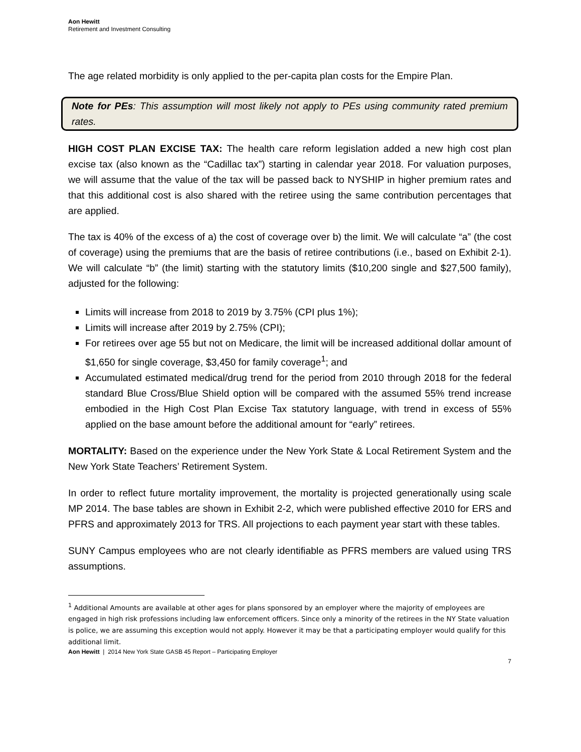Aon Hewitt
Retirement and Investment Consulting
The age related morbidity is only applied to the per-capita plan costs for the Empire Plan.
Note for PEs: This assumption will most likely not apply to PEs using community rated premium rates.
HIGH COST PLAN EXCISE TAX: The health care reform legislation added a new high cost plan excise tax (also known as the “Cadillac tax”) starting in calendar year 2018. For valuation purposes, we will assume that the value of the tax will be passed back to NYSHIP in higher premium rates and that this additional cost is also shared with the retiree using the same contribution percentages that are applied.
The tax is 40% of the excess of a) the cost of coverage over b) the limit. We will calculate “a” (the cost of coverage) using the premiums that are the basis of retiree contributions (i.e., based on Exhibit 2-1). We will calculate “b” (the limit) starting with the statutory limits ($10,200 single and $27,500 family), adjusted for the following:
Limits will increase from 2018 to 2019 by 3.75% (CPI plus 1%);
Limits will increase after 2019 by 2.75% (CPI);
For retirees over age 55 but not on Medicare, the limit will be increased additional dollar amount of $1,650 for single coverage, $3,450 for family coverage<sup>1</sup>; and
Accumulated estimated medical/drug trend for the period from 2010 through 2018 for the federal standard Blue Cross/Blue Shield option will be compared with the assumed 55% trend increase embodied in the High Cost Plan Excise Tax statutory language, with trend in excess of 55% applied on the base amount before the additional amount for “early” retirees.
MORTALITY: Based on the experience under the New York State & Local Retirement System and the New York State Teachers’ Retirement System.
In order to reflect future mortality improvement, the mortality is projected generationally using scale MP 2014. The base tables are shown in Exhibit 2-2, which were published effective 2010 for ERS and PFRS and approximately 2013 for TRS. All projections to each payment year start with these tables.
SUNY Campus employees who are not clearly identifiable as PFRS members are valued using TRS assumptions.
<sup>1</sup> Additional Amounts are available at other ages for plans sponsored by an employer where the majority of employees are engaged in high risk professions including law enforcement officers. Since only a minority of the retirees in the NY State valuation is police, we are assuming this exception would not apply. However it may be that a participating employer would qualify for this additional limit.
Aon Hewitt | 2014 New York State GASB 45 Report – Participating Employer
7